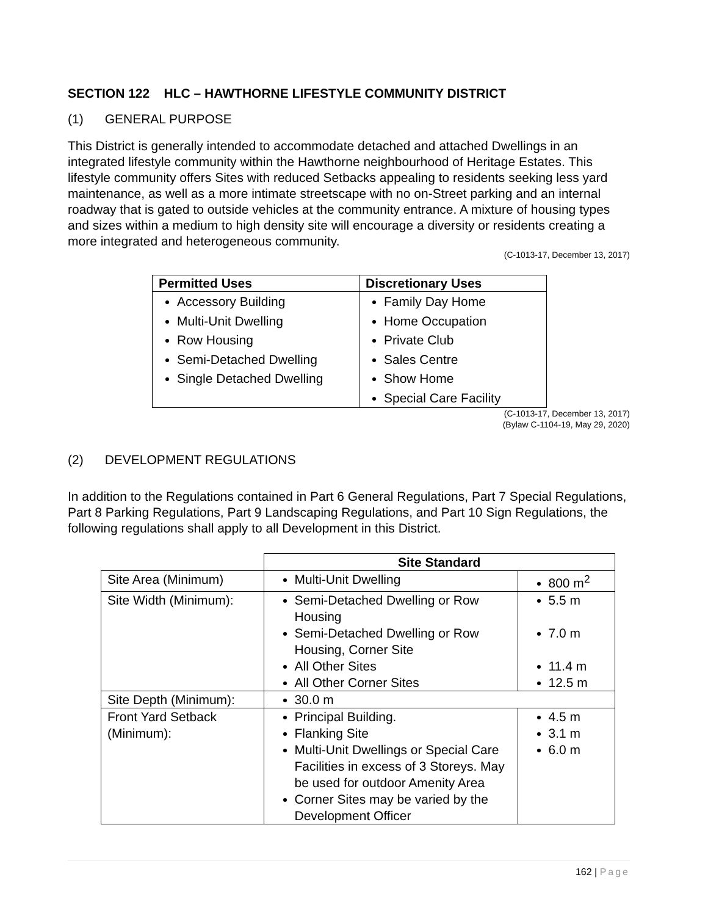SECTION 122 HLC – HAWTHORNE LIFESTYLE COMMUNITY DISTRICT
(1) GENERAL PURPOSE
This District is generally intended to accommodate detached and attached Dwellings in an integrated lifestyle community within the Hawthorne neighbourhood of Heritage Estates. This lifestyle community offers Sites with reduced Setbacks appealing to residents seeking less yard maintenance, as well as a more intimate streetscape with no on-Street parking and an internal roadway that is gated to outside vehicles at the community entrance. A mixture of housing types and sizes within a medium to high density site will encourage a diversity or residents creating a more integrated and heterogeneous community.
(C-1013-17, December 13, 2017)
| Permitted Uses | Discretionary Uses |
| --- | --- |
| Accessory Building Multi-Unit Dwelling Row Housing Semi-Detached Dwelling Single Detached Dwelling | Family Day Home Home Occupation Private Club Sales Centre Show Home Special Care Facility |
(C-1013-17, December 13, 2017)
(Bylaw C-1104-19, May 29, 2020)
(2) DEVELOPMENT REGULATIONS
In addition to the Regulations contained in Part 6 General Regulations, Part 7 Special Regulations, Part 8 Parking Regulations, Part 9 Landscaping Regulations, and Part 10 Sign Regulations, the following regulations shall apply to all Development in this District.
| | Site Standard | |
| --- | --- | --- |
| Site Area (Minimum) | Multi-Unit Dwelling | 800 m<sup>2</sup> |
| Site Width (Minimum): | Semi-Detached Dwelling or Row Housing Semi-Detached Dwelling or Row Housing, Corner Site All Other Sites All Other Corner Sites | 5.5 m 7.0 m 11.4 m 12.5 m |
| Site Depth (Minimum): | 30.0 m | |
| Front Yard Setback (Minimum): | Principal Building. Flanking Site Multi-Unit Dwellings or Special Care Facilities in excess of 3 Storeys. May be used for outdoor Amenity Area Corner Sites may be varied by the Development Officer | 4.5 m 3.1 m 6.0 m |
162 | Page